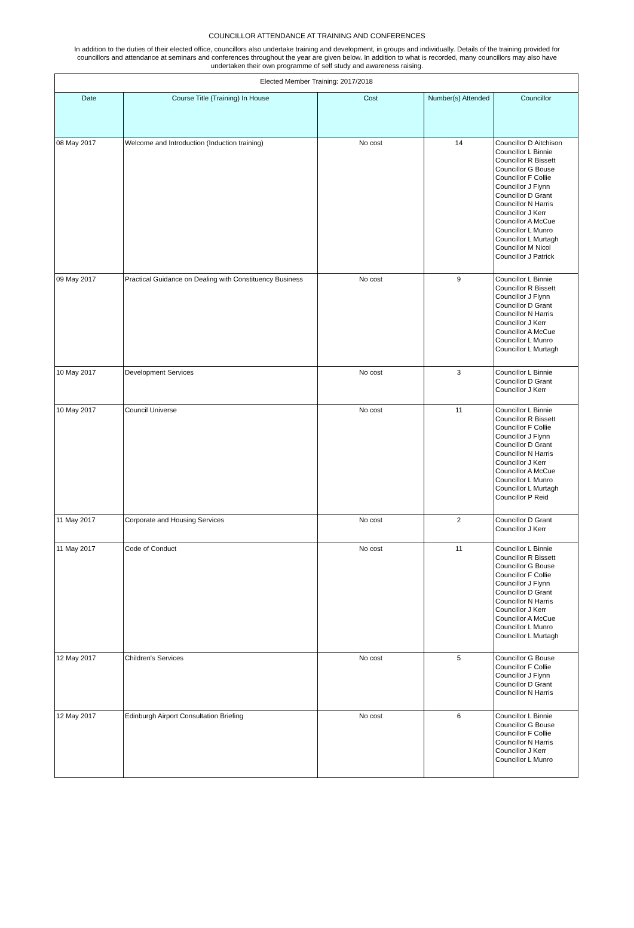COUNCILLOR ATTENDANCE AT TRAINING AND CONFERENCES
In addition to the duties of their elected office, councillors also undertake training and development, in groups and individually. Details of the training provided for councillors and attendance at seminars and conferences throughout the year are given below. In addition to what is recorded, many councillors may also have undertaken their own programme of self study and awareness raising.
| Elected Member Training: 2017/2018 | | | | |
| Date | Course Title (Training) In House | Cost | Number(s) Attended | Councillor |
| 08 May 2017 | Welcome and Introduction (Induction training) | No cost | 14 | Councillor D Aitchison Councillor L Binnie Councillor R Bissett Councillor G Bouse Councillor F Collie Councillor J Flynn Councillor D Grant Councillor N Harris Councillor J Kerr Councillor A McCue Councillor L Munro Councillor L Murtagh Councillor M Nicol Councillor J Patrick |
| 09 May 2017 | Practical Guidance on Dealing with Constituency Business | No cost | 9 | Councillor L Binnie Councillor R Bissett Councillor J Flynn Councillor D Grant Councillor N Harris Councillor J Kerr Councillor A McCue Councillor L Munro Councillor L Murtagh |
| 10 May 2017 | Development Services | No cost | 3 | Councillor L Binnie Councillor D Grant Councillor J Kerr |
| 10 May 2017 | Council Universe | No cost | 11 | Councillor L Binnie Councillor R Bissett Councillor F Collie Councillor J Flynn Councillor D Grant Councillor N Harris Councillor J Kerr Councillor A McCue Councillor L Munro Councillor L Murtagh Councillor P Reid |
| 11 May 2017 | Corporate and Housing Services | No cost | 2 | Councillor D Grant Councillor J Kerr |
| 11 May 2017 | Code of Conduct | No cost | 11 | Councillor L Binnie Councillor R Bissett Councillor G Bouse Councillor F Collie Councillor J Flynn Councillor D Grant Councillor N Harris Councillor J Kerr Councillor A McCue Councillor L Munro Councillor L Murtagh |
| 12 May 2017 | Children's Services | No cost | 5 | Councillor G Bouse Councillor F Collie Councillor J Flynn Councillor D Grant Councillor N Harris |
| 12 May 2017 | Edinburgh Airport Consultation Briefing | No cost | 6 | Councillor L Binnie Councillor G Bouse Councillor F Collie Councillor N Harris Councillor J Kerr Councillor L Munro |